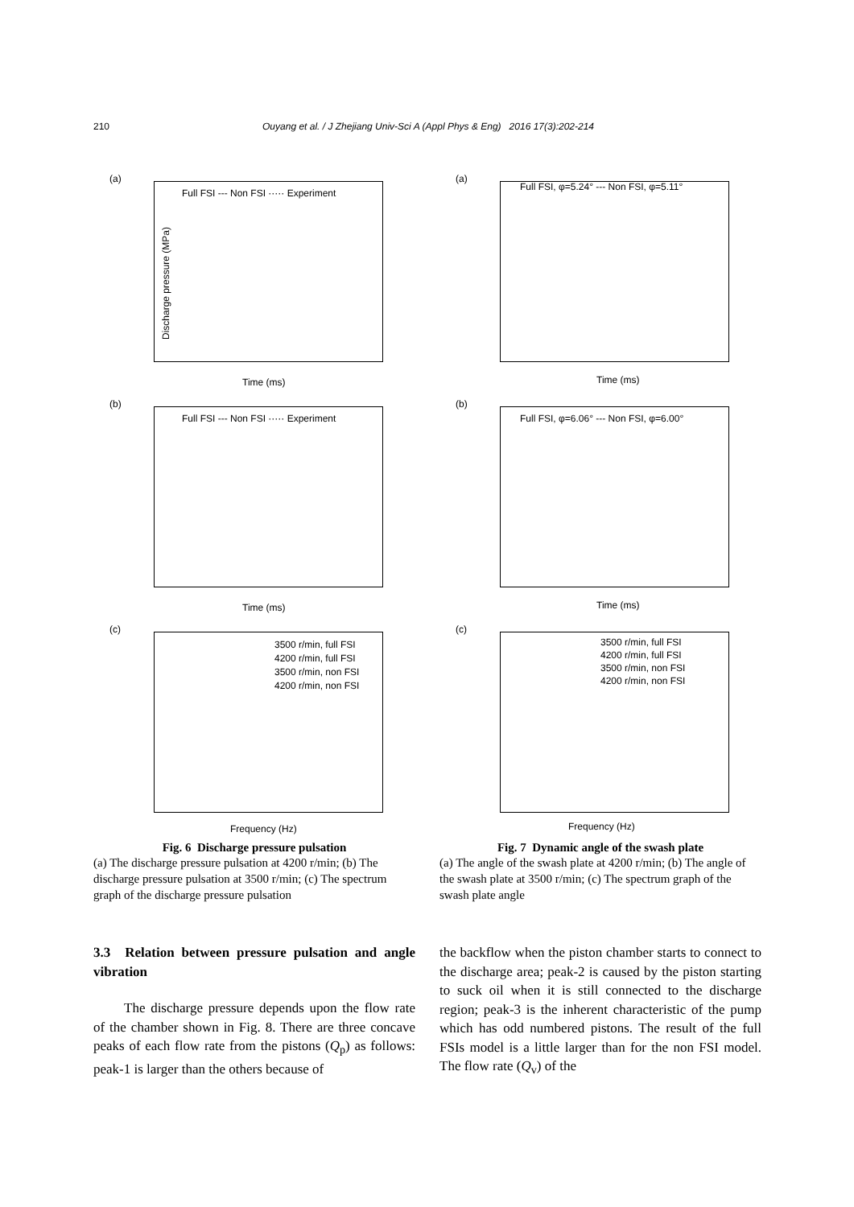210 Ouyang et al. / J Zhejiang Univ-Sci A (Appl Phys & Eng) 2016 17(3):202-214
(a)
Full FSI --- Non FSI ····· Experiment
Discharge pressure (MPa)
Time (ms)
(b)
Full FSI --- Non FSI ····· Experiment
Time (ms)
(c)
3500 r/min, full FSI
4200 r/min, full FSI
3500 r/min, non FSI
4200 r/min, non FSI
Frequency (Hz)
Fig. 6 Discharge pressure pulsation
(a) The discharge pressure pulsation at 4200 r/min; (b) The discharge pressure pulsation at 3500 r/min; (c) The spectrum graph of the discharge pressure pulsation
(a)
Full FSI, φ=5.24° --- Non FSI, φ=5.11°
Time (ms)
(b)
Full FSI, φ=6.06° --- Non FSI, φ=6.00°
Time (ms)
(c)
3500 r/min, full FSI
4200 r/min, full FSI
3500 r/min, non FSI
4200 r/min, non FSI
Frequency (Hz)
Fig. 7 Dynamic angle of the swash plate
(a) The angle of the swash plate at 4200 r/min; (b) The angle of the swash plate at 3500 r/min; (c) The spectrum graph of the swash plate angle
3.3 Relation between pressure pulsation and angle vibration
The discharge pressure depends upon the flow rate of the chamber shown in Fig. 8. There are three concave peaks of each flow rate from the pistons (Q<sub>p</sub>) as follows: peak-1 is larger than the others because of
the backflow when the piston chamber starts to connect to the discharge area; peak-2 is caused by the piston starting to suck oil when it is still connected to the discharge region; peak-3 is the inherent characteristic of the pump which has odd numbered pistons. The result of the full FSIs model is a little larger than for the non FSI model. The flow rate (Q<sub>v</sub>) of the